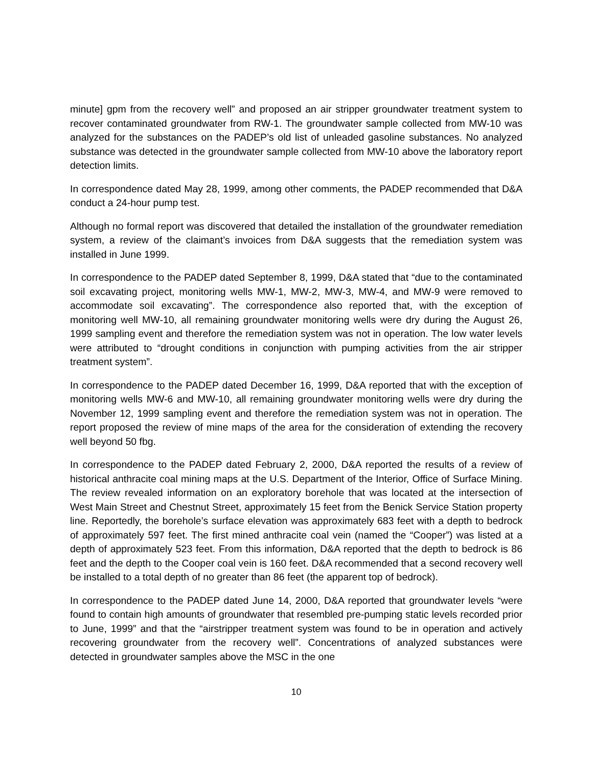minute] gpm from the recovery well” and proposed an air stripper groundwater treatment system to recover contaminated groundwater from RW-1. The groundwater sample collected from MW-10 was analyzed for the substances on the PADEP’s old list of unleaded gasoline substances. No analyzed substance was detected in the groundwater sample collected from MW-10 above the laboratory report detection limits.
In correspondence dated May 28, 1999, among other comments, the PADEP recommended that D&A conduct a 24-hour pump test.
Although no formal report was discovered that detailed the installation of the groundwater remediation system, a review of the claimant’s invoices from D&A suggests that the remediation system was installed in June 1999.
In correspondence to the PADEP dated September 8, 1999, D&A stated that “due to the contaminated soil excavating project, monitoring wells MW-1, MW-2, MW-3, MW-4, and MW-9 were removed to accommodate soil excavating”. The correspondence also reported that, with the exception of monitoring well MW-10, all remaining groundwater monitoring wells were dry during the August 26, 1999 sampling event and therefore the remediation system was not in operation. The low water levels were attributed to “drought conditions in conjunction with pumping activities from the air stripper treatment system”.
In correspondence to the PADEP dated December 16, 1999, D&A reported that with the exception of monitoring wells MW-6 and MW-10, all remaining groundwater monitoring wells were dry during the November 12, 1999 sampling event and therefore the remediation system was not in operation. The report proposed the review of mine maps of the area for the consideration of extending the recovery well beyond 50 fbg.
In correspondence to the PADEP dated February 2, 2000, D&A reported the results of a review of historical anthracite coal mining maps at the U.S. Department of the Interior, Office of Surface Mining. The review revealed information on an exploratory borehole that was located at the intersection of West Main Street and Chestnut Street, approximately 15 feet from the Benick Service Station property line. Reportedly, the borehole’s surface elevation was approximately 683 feet with a depth to bedrock of approximately 597 feet. The first mined anthracite coal vein (named the “Cooper”) was listed at a depth of approximately 523 feet. From this information, D&A reported that the depth to bedrock is 86 feet and the depth to the Cooper coal vein is 160 feet. D&A recommended that a second recovery well be installed to a total depth of no greater than 86 feet (the apparent top of bedrock).
In correspondence to the PADEP dated June 14, 2000, D&A reported that groundwater levels “were found to contain high amounts of groundwater that resembled pre-pumping static levels recorded prior to June, 1999” and that the “airstripper treatment system was found to be in operation and actively recovering groundwater from the recovery well”. Concentrations of analyzed substances were detected in groundwater samples above the MSC in the one
10